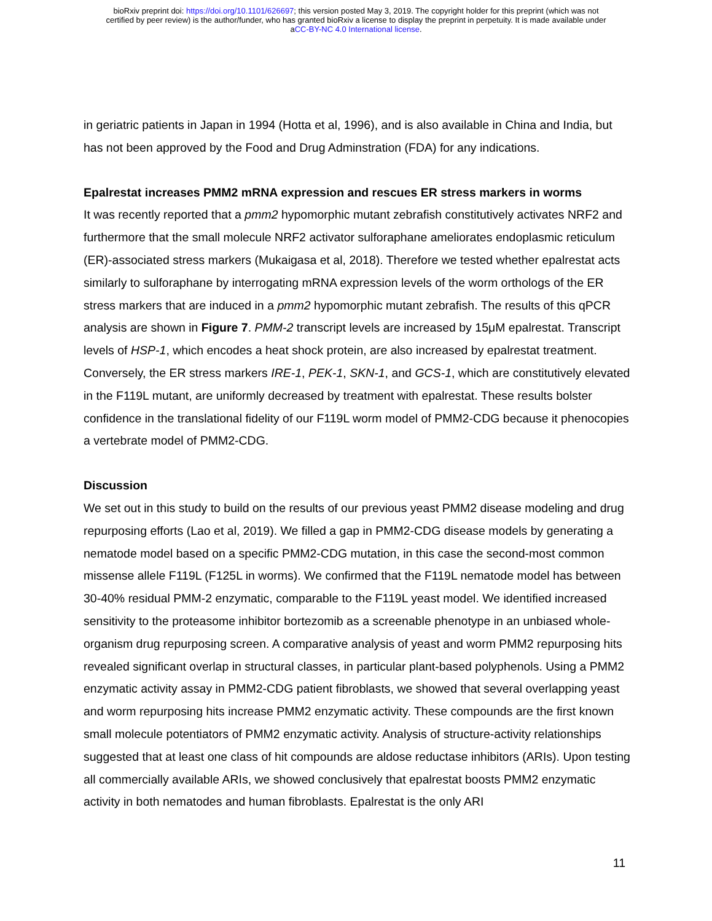bioRxiv preprint doi: https://doi.org/10.1101/626697; this version posted May 3, 2019. The copyright holder for this preprint (which was not
certified by peer review) is the author/funder, who has granted bioRxiv a license to display the preprint in perpetuity. It is made available under
aCC-BY-NC 4.0 International license.
in geriatric patients in Japan in 1994 (Hotta et al, 1996), and is also available in China and India, but has not been approved by the Food and Drug Adminstration (FDA) for any indications.
Epalrestat increases PMM2 mRNA expression and rescues ER stress markers in worms
It was recently reported that a pmm2 hypomorphic mutant zebrafish constitutively activates NRF2 and furthermore that the small molecule NRF2 activator sulforaphane ameliorates endoplasmic reticulum (ER)-associated stress markers (Mukaigasa et al, 2018). Therefore we tested whether epalrestat acts similarly to sulforaphane by interrogating mRNA expression levels of the worm orthologs of the ER stress markers that are induced in a pmm2 hypomorphic mutant zebrafish. The results of this qPCR analysis are shown in Figure 7. PMM-2 transcript levels are increased by 15μM epalrestat. Transcript levels of HSP-1, which encodes a heat shock protein, are also increased by epalrestat treatment. Conversely, the ER stress markers IRE-1, PEK-1, SKN-1, and GCS-1, which are constitutively elevated in the F119L mutant, are uniformly decreased by treatment with epalrestat. These results bolster confidence in the translational fidelity of our F119L worm model of PMM2-CDG because it phenocopies a vertebrate model of PMM2-CDG.
Discussion
We set out in this study to build on the results of our previous yeast PMM2 disease modeling and drug repurposing efforts (Lao et al, 2019). We filled a gap in PMM2-CDG disease models by generating a nematode model based on a specific PMM2-CDG mutation, in this case the second-most common missense allele F119L (F125L in worms). We confirmed that the F119L nematode model has between 30-40% residual PMM-2 enzymatic, comparable to the F119L yeast model. We identified increased sensitivity to the proteasome inhibitor bortezomib as a screenable phenotype in an unbiased whole-organism drug repurposing screen. A comparative analysis of yeast and worm PMM2 repurposing hits revealed significant overlap in structural classes, in particular plant-based polyphenols. Using a PMM2 enzymatic activity assay in PMM2-CDG patient fibroblasts, we showed that several overlapping yeast and worm repurposing hits increase PMM2 enzymatic activity. These compounds are the first known small molecule potentiators of PMM2 enzymatic activity. Analysis of structure-activity relationships suggested that at least one class of hit compounds are aldose reductase inhibitors (ARIs). Upon testing all commercially available ARIs, we showed conclusively that epalrestat boosts PMM2 enzymatic activity in both nematodes and human fibroblasts. Epalrestat is the only ARI
11